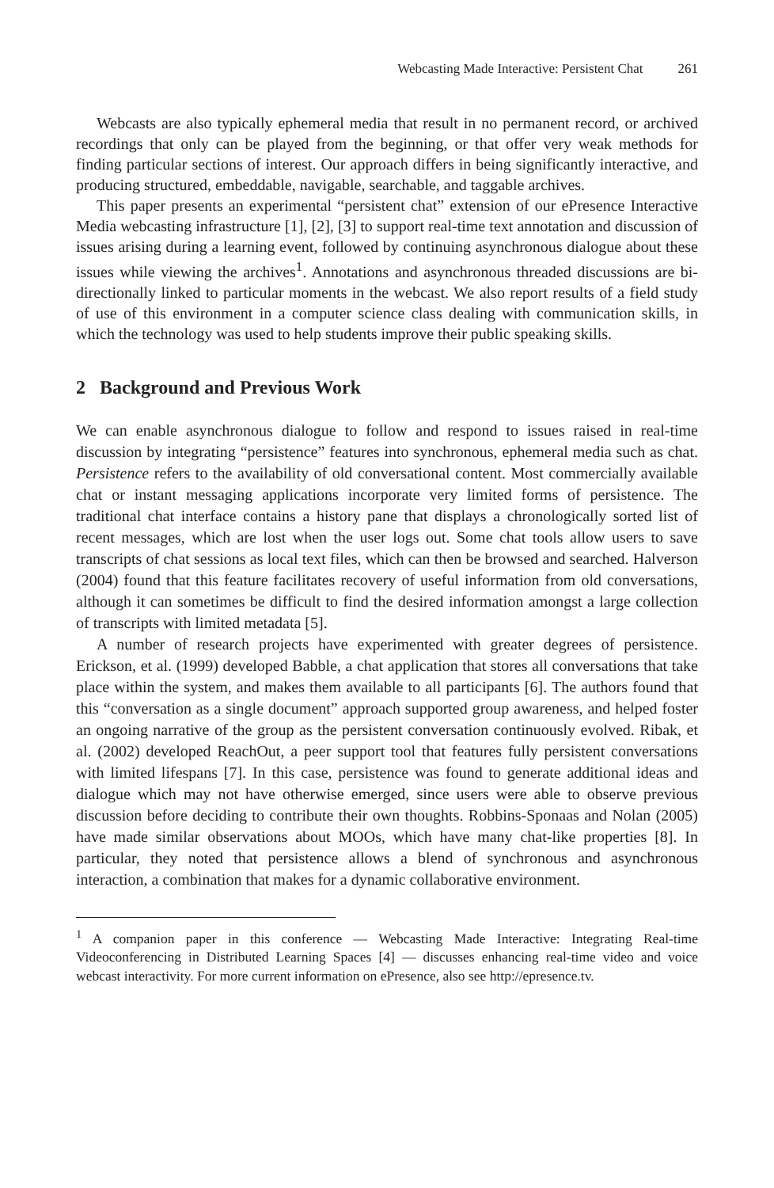Webcasting Made Interactive: Persistent Chat 261
Webcasts are also typically ephemeral media that result in no permanent record, or archived recordings that only can be played from the beginning, or that offer very weak methods for finding particular sections of interest. Our approach differs in being significantly interactive, and producing structured, embeddable, navigable, searchable, and taggable archives.
This paper presents an experimental “persistent chat” extension of our ePresence Interactive Media webcasting infrastructure [1], [2], [3] to support real-time text annotation and discussion of issues arising during a learning event, followed by continuing asynchronous dialogue about these issues while viewing the archives<sup>1</sup>. Annotations and asynchronous threaded discussions are bi-directionally linked to particular moments in the webcast. We also report results of a field study of use of this environment in a computer science class dealing with communication skills, in which the technology was used to help students improve their public speaking skills.
2 Background and Previous Work
We can enable asynchronous dialogue to follow and respond to issues raised in real-time discussion by integrating “persistence” features into synchronous, ephemeral media such as chat. Persistence refers to the availability of old conversational content. Most commercially available chat or instant messaging applications incorporate very limited forms of persistence. The traditional chat interface contains a history pane that displays a chronologically sorted list of recent messages, which are lost when the user logs out. Some chat tools allow users to save transcripts of chat sessions as local text files, which can then be browsed and searched. Halverson (2004) found that this feature facilitates recovery of useful information from old conversations, although it can sometimes be difficult to find the desired information amongst a large collection of transcripts with limited metadata [5].
A number of research projects have experimented with greater degrees of persistence. Erickson, et al. (1999) developed Babble, a chat application that stores all conversations that take place within the system, and makes them available to all participants [6]. The authors found that this “conversation as a single document” approach supported group awareness, and helped foster an ongoing narrative of the group as the persistent conversation continuously evolved. Ribak, et al. (2002) developed ReachOut, a peer support tool that features fully persistent conversations with limited lifespans [7]. In this case, persistence was found to generate additional ideas and dialogue which may not have otherwise emerged, since users were able to observe previous discussion before deciding to contribute their own thoughts. Robbins-Sponaas and Nolan (2005) have made similar observations about MOOs, which have many chat-like properties [8]. In particular, they noted that persistence allows a blend of synchronous and asynchronous interaction, a combination that makes for a dynamic collaborative environment.
<sup>1</sup> A companion paper in this conference — Webcasting Made Interactive: Integrating Real-time Videoconferencing in Distributed Learning Spaces [4] — discusses enhancing real-time video and voice webcast interactivity. For more current information on ePresence, also see http://epresence.tv.